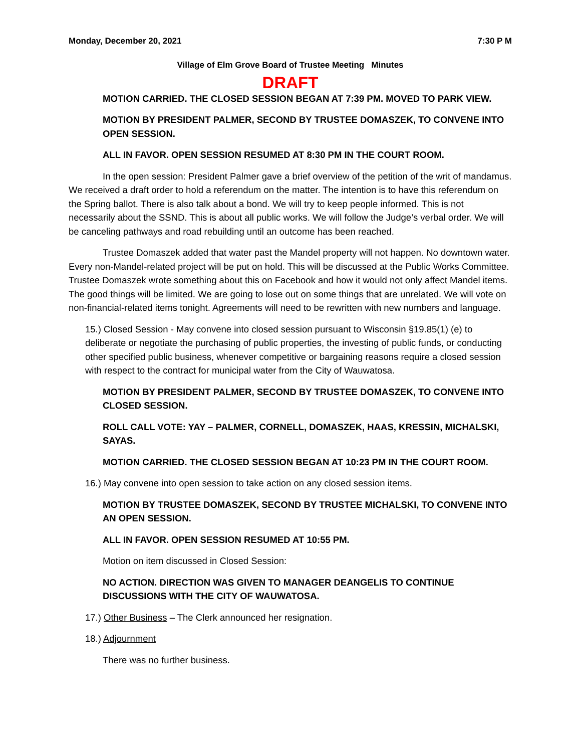Monday, December 20, 2021 7:30 P M
Village of Elm Grove Board of Trustee Meeting Minutes
DRAFT
MOTION CARRIED. THE CLOSED SESSION BEGAN AT 7:39 PM. MOVED TO PARK VIEW.
MOTION BY PRESIDENT PALMER, SECOND BY TRUSTEE DOMASZEK, TO CONVENE INTO OPEN SESSION.
ALL IN FAVOR. OPEN SESSION RESUMED AT 8:30 PM IN THE COURT ROOM.
In the open session: President Palmer gave a brief overview of the petition of the writ of mandamus. We received a draft order to hold a referendum on the matter. The intention is to have this referendum on the Spring ballot. There is also talk about a bond. We will try to keep people informed. This is not necessarily about the SSND. This is about all public works. We will follow the Judge’s verbal order. We will be canceling pathways and road rebuilding until an outcome has been reached.
Trustee Domaszek added that water past the Mandel property will not happen. No downtown water. Every non-Mandel-related project will be put on hold. This will be discussed at the Public Works Committee. Trustee Domaszek wrote something about this on Facebook and how it would not only affect Mandel items. The good things will be limited. We are going to lose out on some things that are unrelated. We will vote on non-financial-related items tonight. Agreements will need to be rewritten with new numbers and language.
15.) Closed Session - May convene into closed session pursuant to Wisconsin §19.85(1) (e) to deliberate or negotiate the purchasing of public properties, the investing of public funds, or conducting other specified public business, whenever competitive or bargaining reasons require a closed session with respect to the contract for municipal water from the City of Wauwatosa.
MOTION BY PRESIDENT PALMER, SECOND BY TRUSTEE DOMASZEK, TO CONVENE INTO CLOSED SESSION.
ROLL CALL VOTE: YAY – PALMER, CORNELL, DOMASZEK, HAAS, KRESSIN, MICHALSKI, SAYAS.
MOTION CARRIED. THE CLOSED SESSION BEGAN AT 10:23 PM IN THE COURT ROOM.
16.) May convene into open session to take action on any closed session items.
MOTION BY TRUSTEE DOMASZEK, SECOND BY TRUSTEE MICHALSKI, TO CONVENE INTO AN OPEN SESSION.
ALL IN FAVOR. OPEN SESSION RESUMED AT 10:55 PM.
Motion on item discussed in Closed Session:
NO ACTION. DIRECTION WAS GIVEN TO MANAGER DEANGELIS TO CONTINUE DISCUSSIONS WITH THE CITY OF WAUWATOSA.
17.) Other Business – The Clerk announced her resignation.
18.) Adjournment
There was no further business.